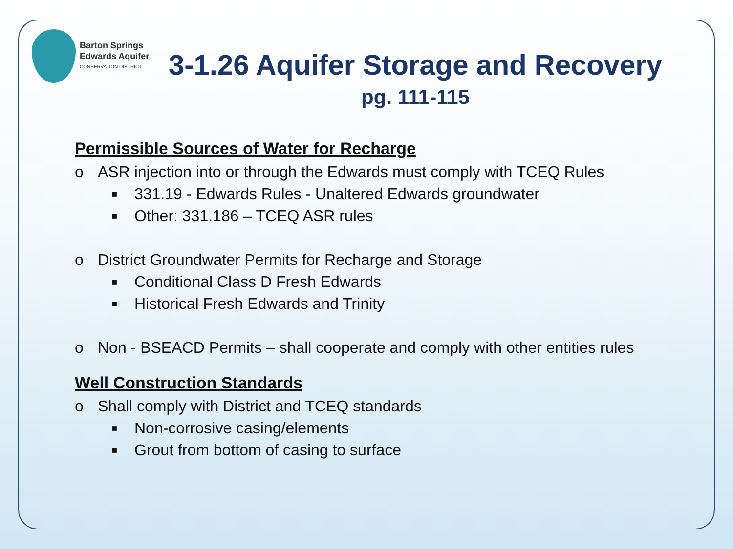Barton Springs
Edwards Aquifer
CONSERVATION DISTRICT
3-1.26 Aquifer Storage and Recovery
pg. 111-115
Permissible Sources of Water for Recharge
o ASR injection into or through the Edwards must comply with TCEQ Rules
■
331.19 - Edwards Rules - Unaltered Edwards groundwater
■
Other: 331.186 – TCEQ ASR rules
o District Groundwater Permits for Recharge and Storage
■
Conditional Class D Fresh Edwards
■
Historical Fresh Edwards and Trinity
o Non - BSEACD Permits – shall cooperate and comply with other entities rules
Well Construction Standards
o Shall comply with District and TCEQ standards
■
Non-corrosive casing/elements
■
Grout from bottom of casing to surface